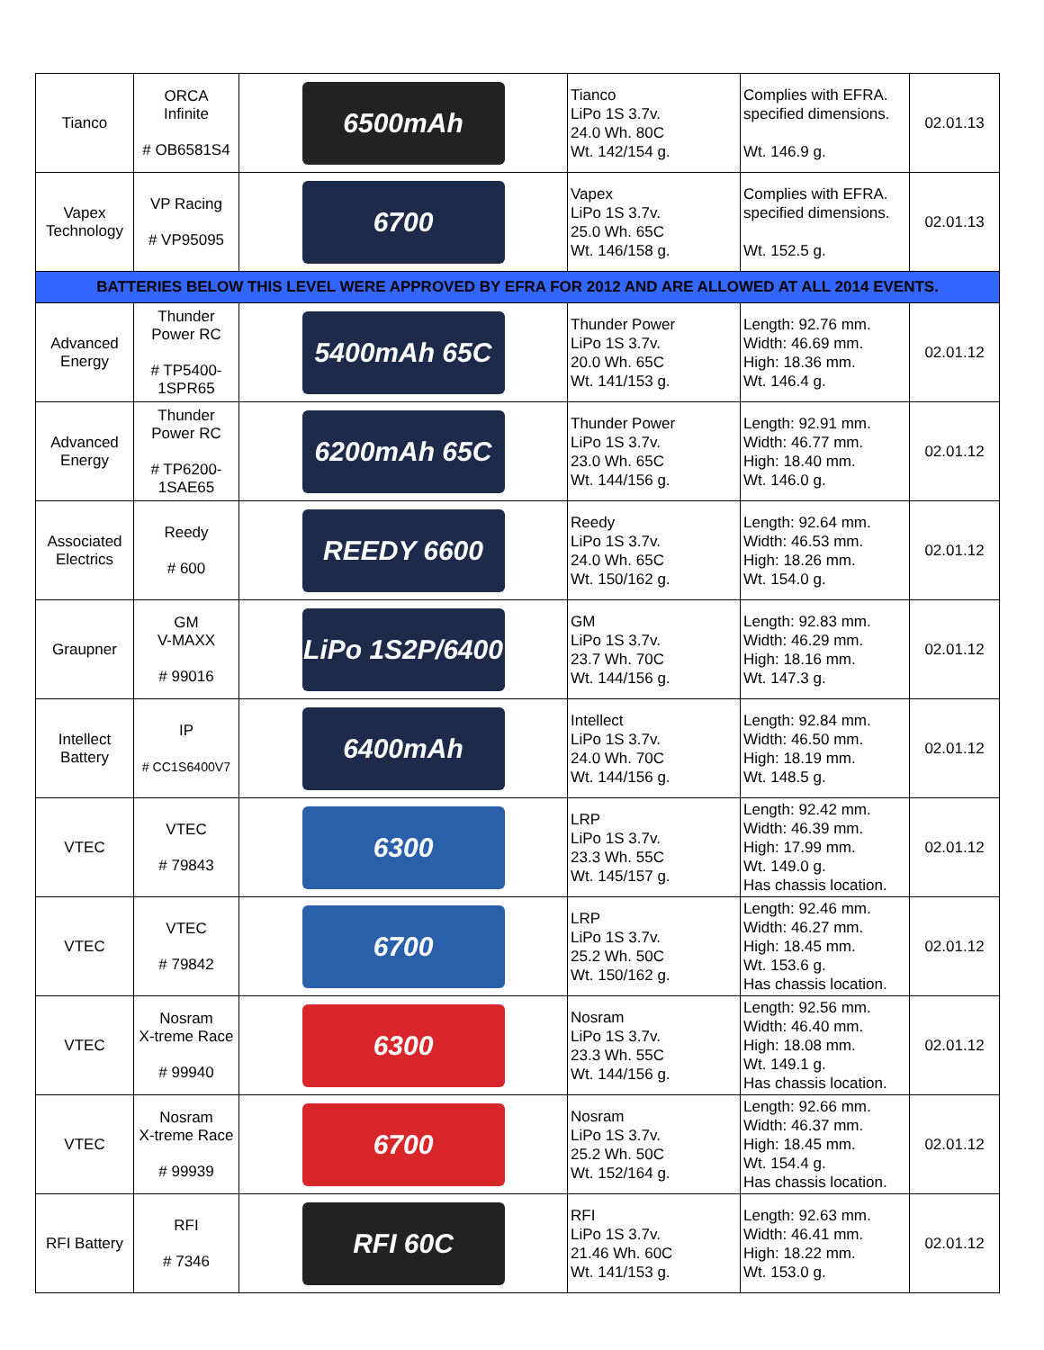| Tianco | ORCA Infinite # OB6581S4 | 6500mAh | Tianco LiPo 1S 3.7v. 24.0 Wh. 80C Wt. 142/154 g. | Complies with EFRA. specified dimensions. Wt. 146.9 g. | 02.01.13 |
| Vapex Technology | VP Racing # VP95095 | 6700 | Vapex LiPo 1S 3.7v. 25.0 Wh. 65C Wt. 146/158 g. | Complies with EFRA. specified dimensions. Wt. 152.5 g. | 02.01.13 |
| BATTERIES BELOW THIS LEVEL WERE APPROVED BY EFRA FOR 2012 AND ARE ALLOWED AT ALL 2014 EVENTS. | | | | | |
| Advanced Energy | Thunder Power RC # TP5400- 1SPR65 | 5400mAh 65C | Thunder Power LiPo 1S 3.7v. 20.0 Wh. 65C Wt. 141/153 g. | Length: 92.76 mm. Width: 46.69 mm. High: 18.36 mm. Wt. 146.4 g. | 02.01.12 |
| Advanced Energy | Thunder Power RC # TP6200- 1SAE65 | 6200mAh 65C | Thunder Power LiPo 1S 3.7v. 23.0 Wh. 65C Wt. 144/156 g. | Length: 92.91 mm. Width: 46.77 mm. High: 18.40 mm. Wt. 146.0 g. | 02.01.12 |
| Associated Electrics | Reedy # 600 | REEDY 6600 | Reedy LiPo 1S 3.7v. 24.0 Wh. 65C Wt. 150/162 g. | Length: 92.64 mm. Width: 46.53 mm. High: 18.26 mm. Wt. 154.0 g. | 02.01.12 |
| Graupner | GM V-MAXX # 99016 | LiPo 1S2P/6400 | GM LiPo 1S 3.7v. 23.7 Wh. 70C Wt. 144/156 g. | Length: 92.83 mm. Width: 46.29 mm. High: 18.16 mm. Wt. 147.3 g. | 02.01.12 |
| Intellect Battery | IP # CC1S6400V7 | 6400mAh | Intellect LiPo 1S 3.7v. 24.0 Wh. 70C Wt. 144/156 g. | Length: 92.84 mm. Width: 46.50 mm. High: 18.19 mm. Wt. 148.5 g. | 02.01.12 |
| VTEC | VTEC # 79843 | 6300 | LRP LiPo 1S 3.7v. 23.3 Wh. 55C Wt. 145/157 g. | Length: 92.42 mm. Width: 46.39 mm. High: 17.99 mm. Wt. 149.0 g. Has chassis location. | 02.01.12 |
| VTEC | VTEC # 79842 | 6700 | LRP LiPo 1S 3.7v. 25.2 Wh. 50C Wt. 150/162 g. | Length: 92.46 mm. Width: 46.27 mm. High: 18.45 mm. Wt. 153.6 g. Has chassis location. | 02.01.12 |
| VTEC | Nosram X-treme Race # 99940 | 6300 | Nosram LiPo 1S 3.7v. 23.3 Wh. 55C Wt. 144/156 g. | Length: 92.56 mm. Width: 46.40 mm. High: 18.08 mm. Wt. 149.1 g. Has chassis location. | 02.01.12 |
| VTEC | Nosram X-treme Race # 99939 | 6700 | Nosram LiPo 1S 3.7v. 25.2 Wh. 50C Wt. 152/164 g. | Length: 92.66 mm. Width: 46.37 mm. High: 18.45 mm. Wt. 154.4 g. Has chassis location. | 02.01.12 |
| RFI Battery | RFI # 7346 | RFI 60C | RFI LiPo 1S 3.7v. 21.46 Wh. 60C Wt. 141/153 g. | Length: 92.63 mm. Width: 46.41 mm. High: 18.22 mm. Wt. 153.0 g. | 02.01.12 |